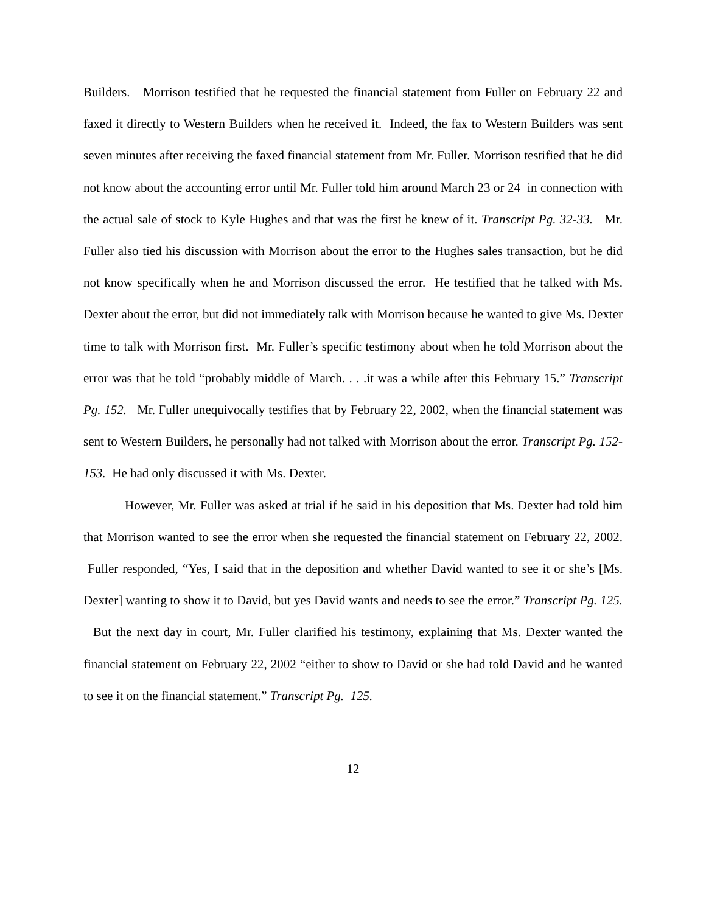Builders. Morrison testified that he requested the financial statement from Fuller on February 22 and faxed it directly to Western Builders when he received it. Indeed, the fax to Western Builders was sent seven minutes after receiving the faxed financial statement from Mr. Fuller. Morrison testified that he did not know about the accounting error until Mr. Fuller told him around March 23 or 24 in connection with the actual sale of stock to Kyle Hughes and that was the first he knew of it. Transcript Pg. 32-33. Mr. Fuller also tied his discussion with Morrison about the error to the Hughes sales transaction, but he did not know specifically when he and Morrison discussed the error. He testified that he talked with Ms. Dexter about the error, but did not immediately talk with Morrison because he wanted to give Ms. Dexter time to talk with Morrison first. Mr. Fuller’s specific testimony about when he told Morrison about the error was that he told “probably middle of March. . . .it was a while after this February 15.” Transcript Pg. 152. Mr. Fuller unequivocally testifies that by February 22, 2002, when the financial statement was sent to Western Builders, he personally had not talked with Morrison about the error. Transcript Pg. 152-153. He had only discussed it with Ms. Dexter.
However, Mr. Fuller was asked at trial if he said in his deposition that Ms. Dexter had told him that Morrison wanted to see the error when she requested the financial statement on February 22, 2002. Fuller responded, “Yes, I said that in the deposition and whether David wanted to see it or she’s [Ms. Dexter] wanting to show it to David, but yes David wants and needs to see the error.” Transcript Pg. 125. But the next day in court, Mr. Fuller clarified his testimony, explaining that Ms. Dexter wanted the financial statement on February 22, 2002 “either to show to David or she had told David and he wanted to see it on the financial statement.” Transcript Pg. 125.
12